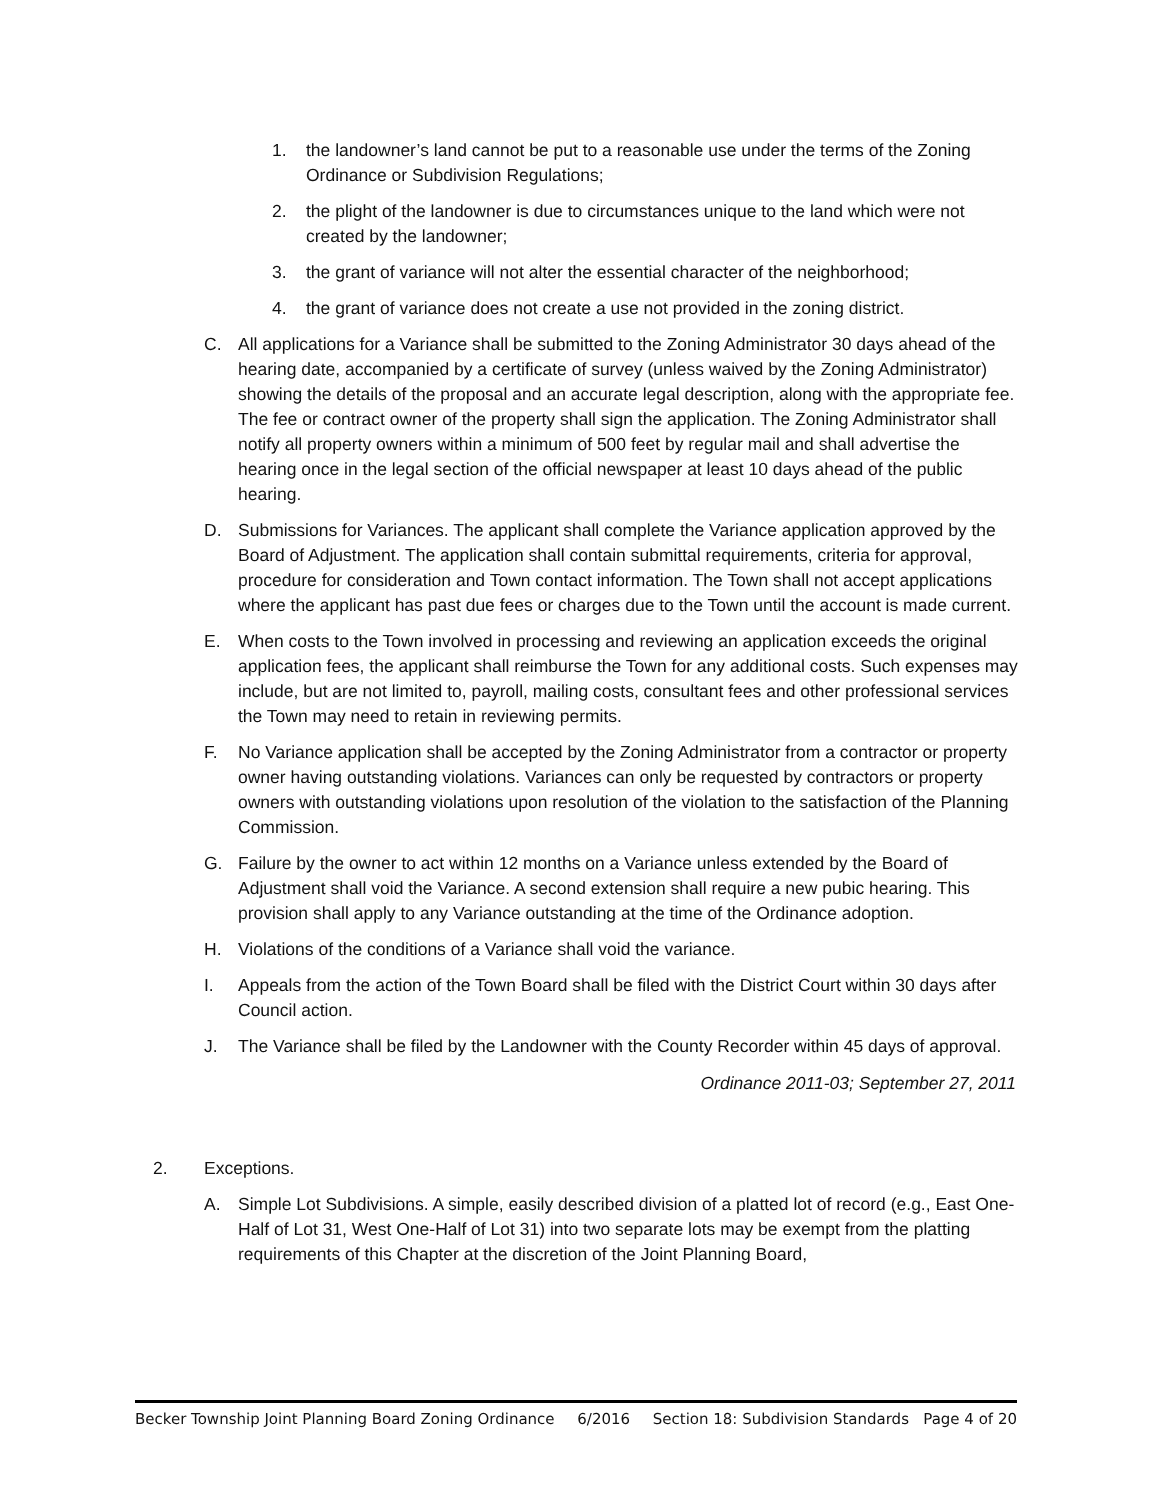1. the landowner’s land cannot be put to a reasonable use under the terms of the Zoning Ordinance or Subdivision Regulations;
2. the plight of the landowner is due to circumstances unique to the land which were not created by the landowner;
3. the grant of variance will not alter the essential character of the neighborhood;
4. the grant of variance does not create a use not provided in the zoning district.
C. All applications for a Variance shall be submitted to the Zoning Administrator 30 days ahead of the hearing date, accompanied by a certificate of survey (unless waived by the Zoning Administrator) showing the details of the proposal and an accurate legal description, along with the appropriate fee. The fee or contract owner of the property shall sign the application. The Zoning Administrator shall notify all property owners within a minimum of 500 feet by regular mail and shall advertise the hearing once in the legal section of the official newspaper at least 10 days ahead of the public hearing.
D. Submissions for Variances. The applicant shall complete the Variance application approved by the Board of Adjustment. The application shall contain submittal requirements, criteria for approval, procedure for consideration and Town contact information. The Town shall not accept applications where the applicant has past due fees or charges due to the Town until the account is made current.
E. When costs to the Town involved in processing and reviewing an application exceeds the original application fees, the applicant shall reimburse the Town for any additional costs. Such expenses may include, but are not limited to, payroll, mailing costs, consultant fees and other professional services the Town may need to retain in reviewing permits.
F. No Variance application shall be accepted by the Zoning Administrator from a contractor or property owner having outstanding violations. Variances can only be requested by contractors or property owners with outstanding violations upon resolution of the violation to the satisfaction of the Planning Commission.
G. Failure by the owner to act within 12 months on a Variance unless extended by the Board of Adjustment shall void the Variance. A second extension shall require a new pubic hearing. This provision shall apply to any Variance outstanding at the time of the Ordinance adoption.
H. Violations of the conditions of a Variance shall void the variance.
I. Appeals from the action of the Town Board shall be filed with the District Court within 30 days after Council action.
J. The Variance shall be filed by the Landowner with the County Recorder within 45 days of approval.
Ordinance 2011-03; September 27, 2011
2. Exceptions.
A. Simple Lot Subdivisions. A simple, easily described division of a platted lot of record (e.g., East One- Half of Lot 31, West One-Half of Lot 31) into two separate lots may be exempt from the platting requirements of this Chapter at the discretion of the Joint Planning Board,
Becker Township Joint Planning Board Zoning Ordinance 6/2016 Section 18: Subdivision Standards Page 4 of 20